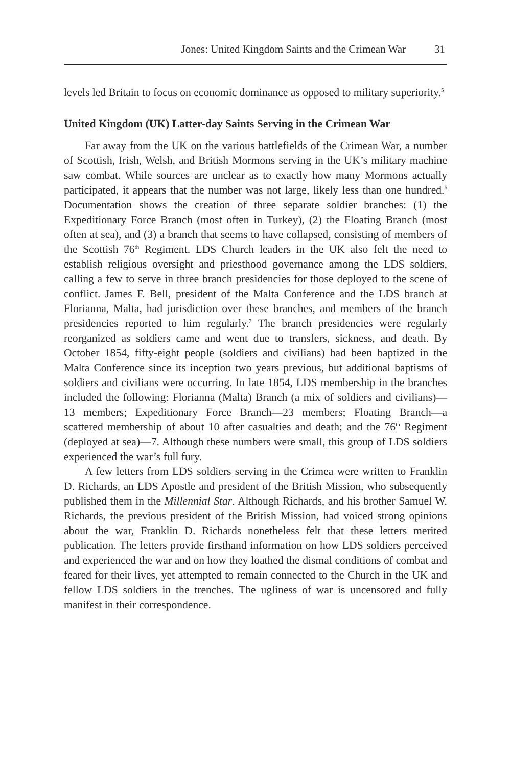Jones: United Kingdom Saints and the Crimean War 31
levels led Britain to focus on economic dominance as opposed to military superiority.<sup>5</sup>
United Kingdom (UK) Latter-day Saints Serving in the Crimean War
Far away from the UK on the various battlefields of the Crimean War, a number of Scottish, Irish, Welsh, and British Mormons serving in the UK’s military machine saw combat. While sources are unclear as to exactly how many Mormons actually participated, it appears that the number was not large, likely less than one hundred.<sup>6</sup> Documentation shows the creation of three separate soldier branches: (1) the Expeditionary Force Branch (most often in Turkey), (2) the Floating Branch (most often at sea), and (3) a branch that seems to have collapsed, consisting of members of the Scottish 76<sup>th</sup> Regiment. LDS Church leaders in the UK also felt the need to establish religious oversight and priesthood governance among the LDS soldiers, calling a few to serve in three branch presidencies for those deployed to the scene of conflict. James F. Bell, president of the Malta Conference and the LDS branch at Florianna, Malta, had jurisdiction over these branches, and members of the branch presidencies reported to him regularly.<sup>7</sup> The branch presidencies were regularly reorganized as soldiers came and went due to transfers, sickness, and death. By October 1854, fifty-eight people (soldiers and civilians) had been baptized in the Malta Conference since its inception two years previous, but additional baptisms of soldiers and civilians were occurring. In late 1854, LDS membership in the branches included the following: Florianna (Malta) Branch (a mix of soldiers and civilians)—13 members; Expeditionary Force Branch—23 members; Floating Branch—a scattered membership of about 10 after casualties and death; and the 76<sup>th</sup> Regiment (deployed at sea)—7. Although these numbers were small, this group of LDS soldiers experienced the war’s full fury.
A few letters from LDS soldiers serving in the Crimea were written to Franklin D. Richards, an LDS Apostle and president of the British Mission, who subsequently published them in the Millennial Star. Although Richards, and his brother Samuel W. Richards, the previous president of the British Mission, had voiced strong opinions about the war, Franklin D. Richards nonetheless felt that these letters merited publication. The letters provide firsthand information on how LDS soldiers perceived and experienced the war and on how they loathed the dismal conditions of combat and feared for their lives, yet attempted to remain connected to the Church in the UK and fellow LDS soldiers in the trenches. The ugliness of war is uncensored and fully manifest in their correspondence.